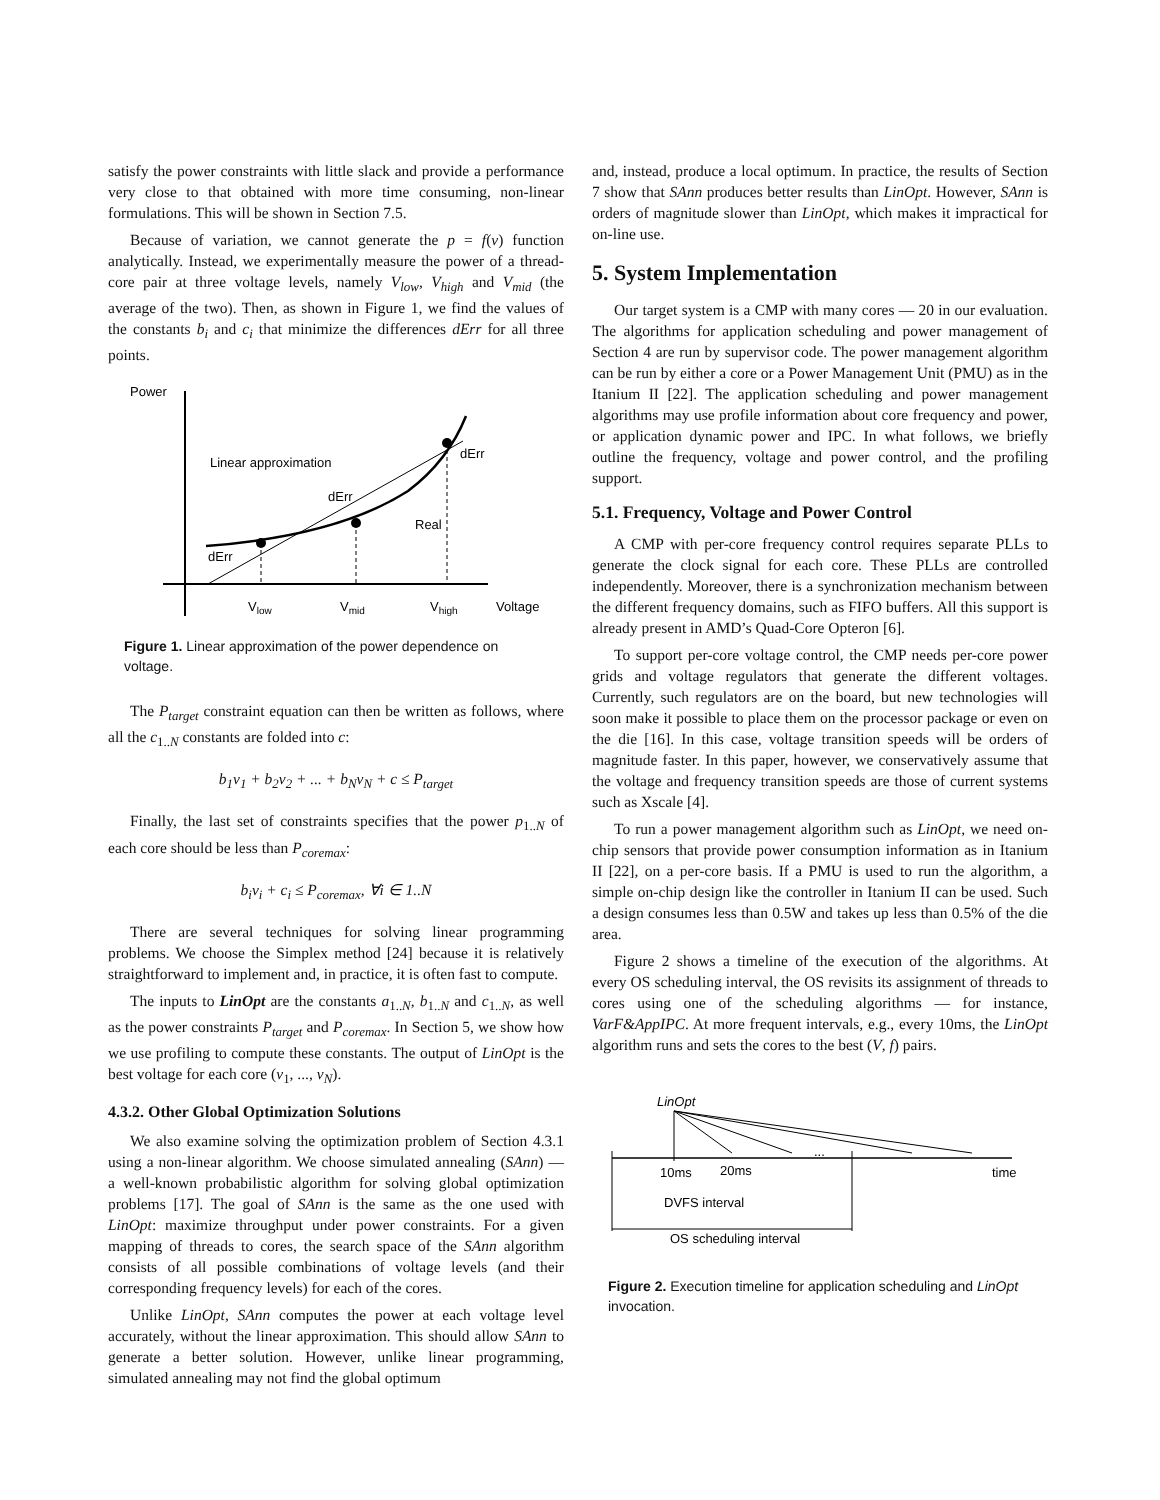satisfy the power constraints with little slack and provide a performance very close to that obtained with more time consuming, non-linear formulations. This will be shown in Section 7.5.
Because of variation, we cannot generate the p = f(v) function analytically. Instead, we experimentally measure the power of a thread-core pair at three voltage levels, namely V<sub>low</sub>, V<sub>high</sub> and V<sub>mid</sub> (the average of the two). Then, as shown in Figure 1, we find the values of the constants b<sub>i</sub> and c<sub>i</sub> that minimize the differences dErr for all three points.
Power
Linear approximation
dErr
dErr
dErr
Real
Vlow
Vmid
Vhigh
Voltage
Figure 1. Linear approximation of the power dependence on voltage.
The P<sub>target</sub> constraint equation can then be written as follows, where all the c<sub>1..N</sub> constants are folded into c:
b<sub>1</sub>v<sub>1</sub> + b<sub>2</sub>v<sub>2</sub> + ... + b<sub>N</sub>v<sub>N</sub> + c ≤ P<sub>target</sub>
Finally, the last set of constraints specifies that the power p<sub>1..N</sub> of each core should be less than P<sub>coremax</sub>:
b<sub>i</sub>v<sub>i</sub> + c<sub>i</sub> ≤ P<sub>coremax</sub>, ∀i ∈ 1..N
There are several techniques for solving linear programming problems. We choose the Simplex method [24] because it is relatively straightforward to implement and, in practice, it is often fast to compute.
The inputs to LinOpt are the constants a<sub>1..N</sub>, b<sub>1..N</sub> and c<sub>1..N</sub>, as well as the power constraints P<sub>target</sub> and P<sub>coremax</sub>. In Section 5, we show how we use profiling to compute these constants. The output of LinOpt is the best voltage for each core (v<sub>1</sub>, ..., v<sub>N</sub>).
4.3.2. Other Global Optimization Solutions
We also examine solving the optimization problem of Section 4.3.1 using a non-linear algorithm. We choose simulated annealing (SAnn) — a well-known probabilistic algorithm for solving global optimization problems [17]. The goal of SAnn is the same as the one used with LinOpt: maximize throughput under power constraints. For a given mapping of threads to cores, the search space of the SAnn algorithm consists of all possible combinations of voltage levels (and their corresponding frequency levels) for each of the cores.
Unlike LinOpt, SAnn computes the power at each voltage level accurately, without the linear approximation. This should allow SAnn to generate a better solution. However, unlike linear programming, simulated annealing may not find the global optimum
and, instead, produce a local optimum. In practice, the results of Section 7 show that SAnn produces better results than LinOpt. However, SAnn is orders of magnitude slower than LinOpt, which makes it impractical for on-line use.
5. System Implementation
Our target system is a CMP with many cores — 20 in our evaluation. The algorithms for application scheduling and power management of Section 4 are run by supervisor code. The power management algorithm can be run by either a core or a Power Management Unit (PMU) as in the Itanium II [22]. The application scheduling and power management algorithms may use profile information about core frequency and power, or application dynamic power and IPC. In what follows, we briefly outline the frequency, voltage and power control, and the profiling support.
5.1. Frequency, Voltage and Power Control
A CMP with per-core frequency control requires separate PLLs to generate the clock signal for each core. These PLLs are controlled independently. Moreover, there is a synchronization mechanism between the different frequency domains, such as FIFO buffers. All this support is already present in AMD’s Quad-Core Opteron [6].
To support per-core voltage control, the CMP needs per-core power grids and voltage regulators that generate the different voltages. Currently, such regulators are on the board, but new technologies will soon make it possible to place them on the processor package or even on the die [16]. In this case, voltage transition speeds will be orders of magnitude faster. In this paper, however, we conservatively assume that the voltage and frequency transition speeds are those of current systems such as Xscale [4].
To run a power management algorithm such as LinOpt, we need on-chip sensors that provide power consumption information as in Itanium II [22], on a per-core basis. If a PMU is used to run the algorithm, a simple on-chip design like the controller in Itanium II can be used. Such a design consumes less than 0.5W and takes up less than 0.5% of the die area.
Figure 2 shows a timeline of the execution of the algorithms. At every OS scheduling interval, the OS revisits its assignment of threads to cores using one of the scheduling algorithms — for instance, VarF&AppIPC. At more frequent intervals, e.g., every 10ms, the LinOpt algorithm runs and sets the cores to the best (V, f) pairs.
LinOpt
10ms
20ms
...
time
DVFS interval
OS scheduling interval
Figure 2. Execution timeline for application scheduling and LinOpt invocation.